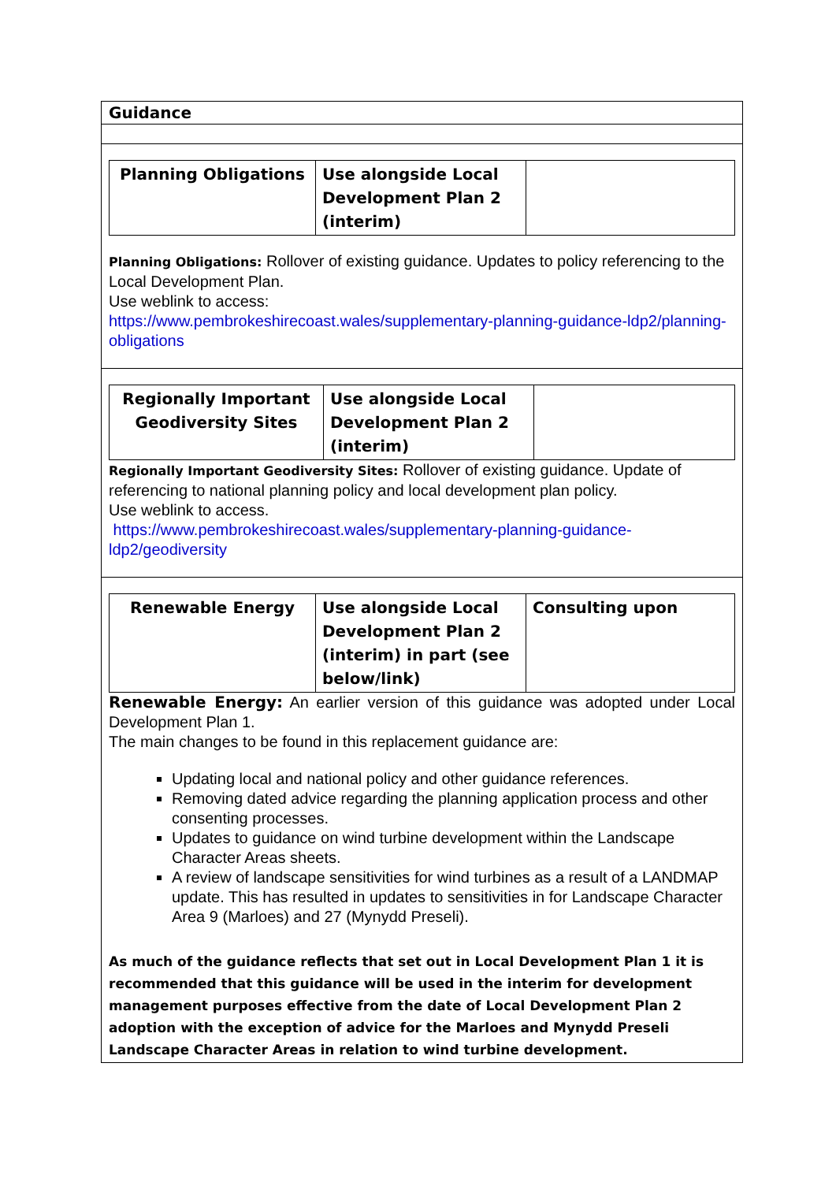| Guidance |
| / Planning Obligations / Use alongside Local Development Plan 2 (interim) / / Planning Obligations: Rollover of existing guidance. Updates to policy referencing to the Local Development Plan. Use weblink to access: https://www.pembrokeshirecoast.wales/supplementary-planning-guidance-ldp2/planning-obligations |
| / Regionally Important Geodiversity Sites / Use alongside Local Development Plan 2 (interim) / / Regionally Important Geodiversity Sites: Rollover of existing guidance. Update of referencing to national planning policy and local development plan policy. Use weblink to access. https://www.pembrokeshirecoast.wales/supplementary-planning-guidance-ldp2/geodiversity |
| / Renewable Energy / Use alongside Local Development Plan 2 (interim) in part (see below/link) / Consulting upon / Renewable Energy: An earlier version of this guidance was adopted under Local Development Plan 1. The main changes to be found in this replacement guidance are: Updating local and national policy and other guidance references. Removing dated advice regarding the planning application process and other consenting processes. Updates to guidance on wind turbine development within the Landscape Character Areas sheets. A review of landscape sensitivities for wind turbines as a result of a LANDMAP update. This has resulted in updates to sensitivities in for Landscape Character Area 9 (Marloes) and 27 (Mynydd Preseli). As much of the guidance reflects that set out in Local Development Plan 1 it is recommended that this guidance will be used in the interim for development management purposes effective from the date of Local Development Plan 2 adoption with the exception of advice for the Marloes and Mynydd Preseli Landscape Character Areas in relation to wind turbine development. |